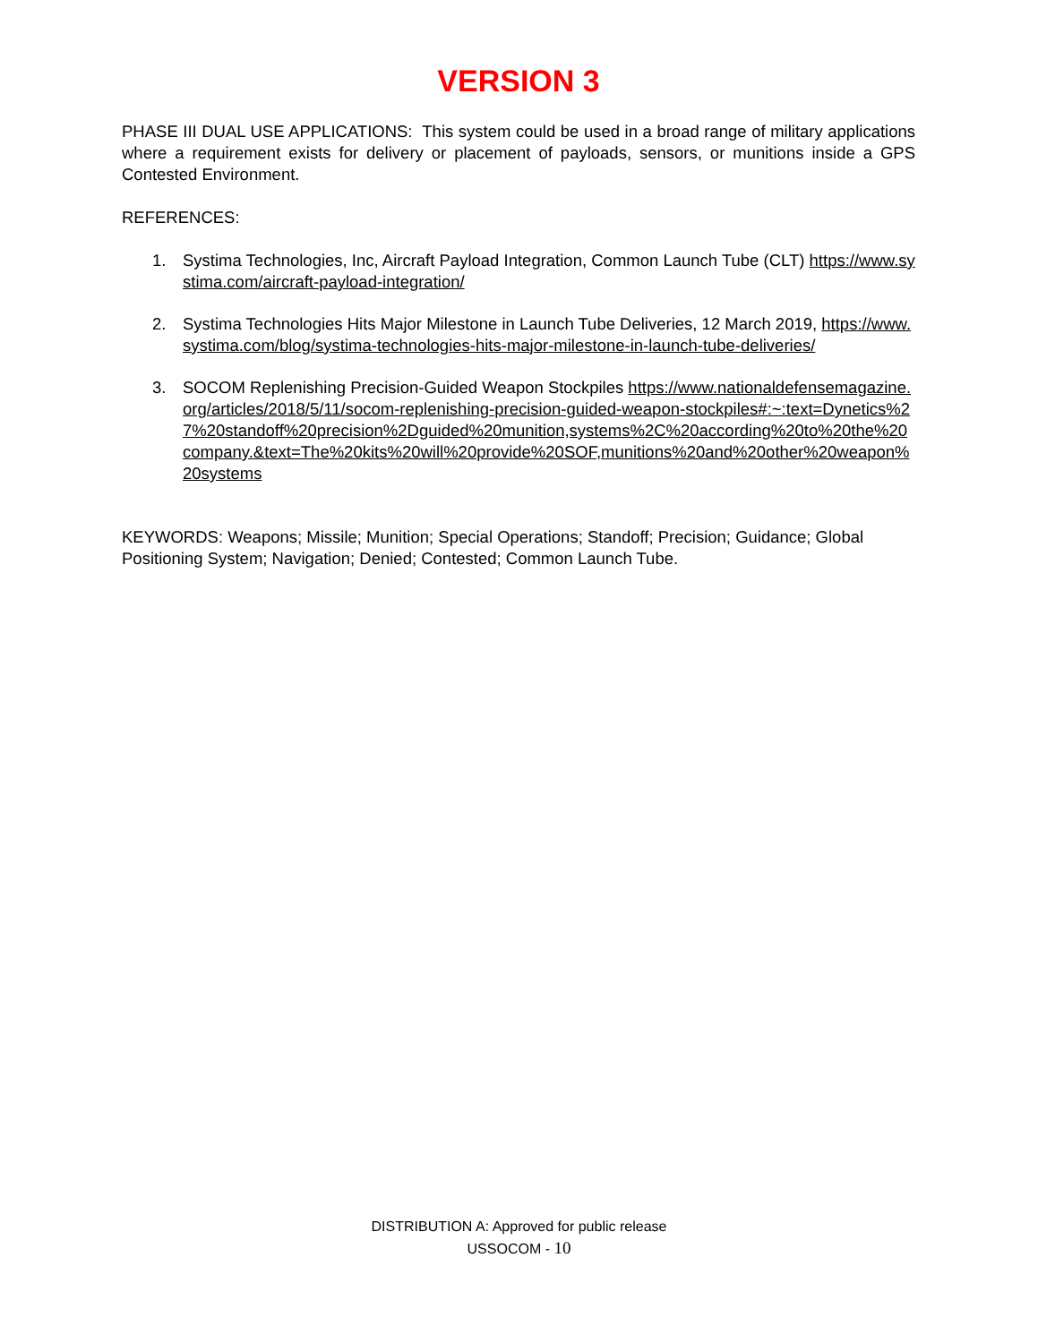VERSION 3
PHASE III DUAL USE APPLICATIONS: This system could be used in a broad range of military applications where a requirement exists for delivery or placement of payloads, sensors, or munitions inside a GPS Contested Environment.
REFERENCES:
1. Systima Technologies, Inc, Aircraft Payload Integration, Common Launch Tube (CLT) https://www.systima.com/aircraft-payload-integration/
2. Systima Technologies Hits Major Milestone in Launch Tube Deliveries, 12 March 2019, https://www.systima.com/blog/systima-technologies-hits-major-milestone-in-launch-tube-deliveries/
3. SOCOM Replenishing Precision-Guided Weapon Stockpiles https://www.nationaldefensemagazine.org/articles/2018/5/11/socom-replenishing-precision-guided-weapon-stockpiles#:~:text=Dynetics%27%20standoff%20precision%2Dguided%20munition,systems%2C%20according%20to%20the%20company.&text=The%20kits%20will%20provide%20SOF,munitions%20and%20other%20weapon%20systems
KEYWORDS: Weapons; Missile; Munition; Special Operations; Standoff; Precision; Guidance; Global Positioning System; Navigation; Denied; Contested; Common Launch Tube.
DISTRIBUTION A: Approved for public release
USSOCOM - 10